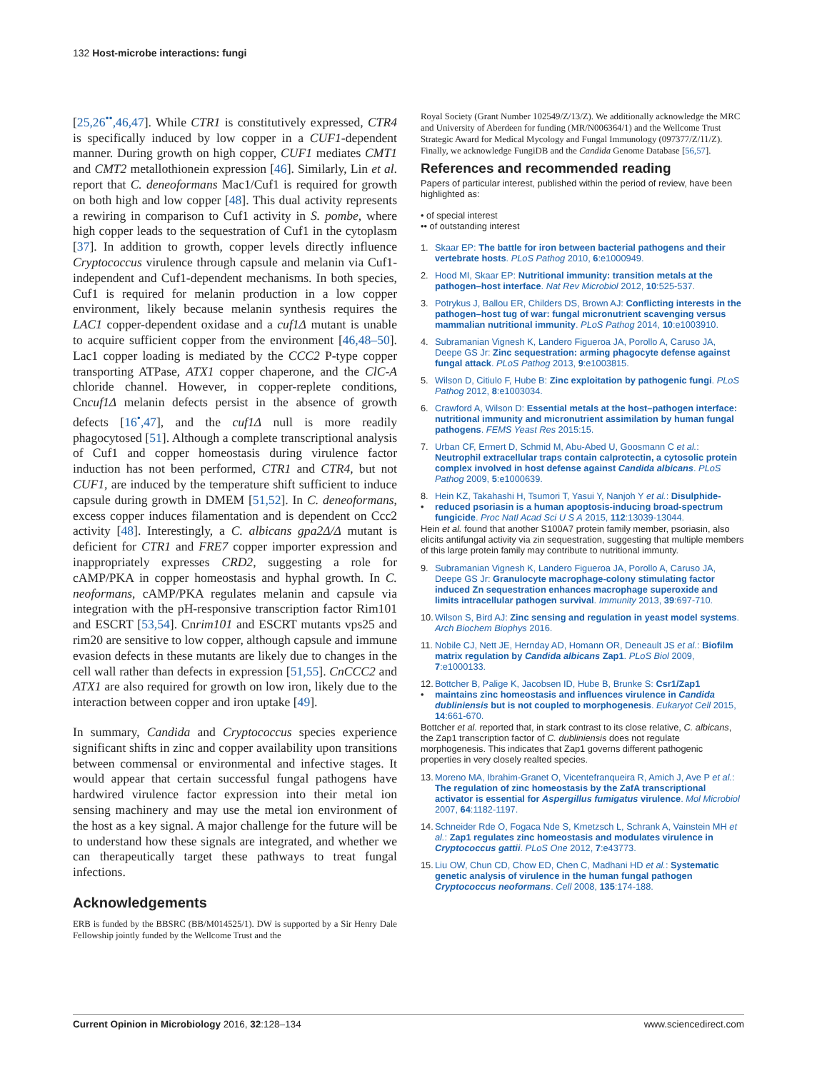132 Host-microbe interactions: fungi
[25,26<sup>••</sup>,46,47]. While CTR1 is constitutively expressed, CTR4 is specifically induced by low copper in a CUF1-dependent manner. During growth on high copper, CUF1 mediates CMT1 and CMT2 metallothionein expression [46]. Similarly, Lin et al. report that C. deneoformans Mac1/Cuf1 is required for growth on both high and low copper [48]. This dual activity represents a rewiring in comparison to Cuf1 activity in S. pombe, where high copper leads to the sequestration of Cuf1 in the cytoplasm [37]. In addition to growth, copper levels directly influence Cryptococcus virulence through capsule and melanin via Cuf1-independent and Cuf1-dependent mechanisms. In both species, Cuf1 is required for melanin production in a low copper environment, likely because melanin synthesis requires the LAC1 copper-dependent oxidase and a cuf1Δ mutant is unable to acquire sufficient copper from the environment [46,48–50]. Lac1 copper loading is mediated by the CCC2 P-type copper transporting ATPase, ATX1 copper chaperone, and the ClC-A chloride channel. However, in copper-replete conditions, Cncuf1Δ melanin defects persist in the absence of growth defects [16<sup>•</sup>,47], and the cuf1Δ null is more readily phagocytosed [51]. Although a complete transcriptional analysis of Cuf1 and copper homeostasis during virulence factor induction has not been performed, CTR1 and CTR4, but not CUF1, are induced by the temperature shift sufficient to induce capsule during growth in DMEM [51,52]. In C. deneoformans, excess copper induces filamentation and is dependent on Ccc2 activity [48]. Interestingly, a C. albicans gpa2Δ/Δ mutant is deficient for CTR1 and FRE7 copper importer expression and inappropriately expresses CRD2, suggesting a role for cAMP/PKA in copper homeostasis and hyphal growth. In C. neoformans, cAMP/PKA regulates melanin and capsule via integration with the pH-responsive transcription factor Rim101 and ESCRT [53,54]. Cnrim101 and ESCRT mutants vps25 and rim20 are sensitive to low copper, although capsule and immune evasion defects in these mutants are likely due to changes in the cell wall rather than defects in expression [51,55]. CnCCC2 and ATX1 are also required for growth on low iron, likely due to the interaction between copper and iron uptake [49].
In summary, Candida and Cryptococcus species experience significant shifts in zinc and copper availability upon transitions between commensal or environmental and infective stages. It would appear that certain successful fungal pathogens have hardwired virulence factor expression into their metal ion sensing machinery and may use the metal ion environment of the host as a key signal. A major challenge for the future will be to understand how these signals are integrated, and whether we can therapeutically target these pathways to treat fungal infections.
Acknowledgements
ERB is funded by the BBSRC (BB/M014525/1). DW is supported by a Sir Henry Dale Fellowship jointly funded by the Wellcome Trust and the
Royal Society (Grant Number 102549/Z/13/Z). We additionally acknowledge the MRC and University of Aberdeen for funding (MR/N006364/1) and the Wellcome Trust Strategic Award for Medical Mycology and Fungal Immunology (097377/Z/11/Z). Finally, we acknowledge FungiDB and the Candida Genome Database [56,57].
References and recommended reading
Papers of particular interest, published within the period of review, have been highlighted as:
• of special interest
•• of outstanding interest
1. Skaar EP: The battle for iron between bacterial pathogens and their vertebrate hosts. PLoS Pathog 2010, 6:e1000949.
2. Hood MI, Skaar EP: Nutritional immunity: transition metals at the pathogen–host interface. Nat Rev Microbiol 2012, 10:525-537.
3. Potrykus J, Ballou ER, Childers DS, Brown AJ: Conflicting interests in the pathogen–host tug of war: fungal micronutrient scavenging versus mammalian nutritional immunity. PLoS Pathog 2014, 10:e1003910.
4. Subramanian Vignesh K, Landero Figueroa JA, Porollo A, Caruso JA, Deepe GS Jr: Zinc sequestration: arming phagocyte defense against fungal attack. PLoS Pathog 2013, 9:e1003815.
5. Wilson D, Citiulo F, Hube B: Zinc exploitation by pathogenic fungi. PLoS Pathog 2012, 8:e1003034.
6. Crawford A, Wilson D: Essential metals at the host–pathogen interface: nutritional immunity and micronutrient assimilation by human fungal pathogens. FEMS Yeast Res 2015:15.
7. Urban CF, Ermert D, Schmid M, Abu-Abed U, Goosmann C et al.: Neutrophil extracellular traps contain calprotectin, a cytosolic protein complex involved in host defense against Candida albicans. PLoS Pathog 2009, 5:e1000639.
8.
• Hein KZ, Takahashi H, Tsumori T, Yasui Y, Nanjoh Y et al.: Disulphide-reduced psoriasin is a human apoptosis-inducing broad-spectrum fungicide. Proc Natl Acad Sci U S A 2015, 112:13039-13044.
Hein et al. found that another S100A7 protein family member, psoriasin, also elicits antifungal activity via zin sequestration, suggesting that multiple members of this large protein family may contribute to nutritional immunty.
9. Subramanian Vignesh K, Landero Figueroa JA, Porollo A, Caruso JA, Deepe GS Jr: Granulocyte macrophage-colony stimulating factor induced Zn sequestration enhances macrophage superoxide and limits intracellular pathogen survival. Immunity 2013, 39:697-710.
10. Wilson S, Bird AJ: Zinc sensing and regulation in yeast model systems. Arch Biochem Biophys 2016.
11. Nobile CJ, Nett JE, Hernday AD, Homann OR, Deneault JS et al.: Biofilm matrix regulation by Candida albicans Zap1. PLoS Biol 2009, 7:e1000133.
12.
• Bottcher B, Palige K, Jacobsen ID, Hube B, Brunke S: Csr1/Zap1 maintains zinc homeostasis and influences virulence in Candida dubliniensis but is not coupled to morphogenesis. Eukaryot Cell 2015, 14:661-670.
Bottcher et al. reported that, in stark contrast to its close relative, C. albicans, the Zap1 transcription factor of C. dubliniensis does not regulate morphogenesis. This indicates that Zap1 governs different pathogenic properties in very closely realted species.
13. Moreno MA, Ibrahim-Granet O, Vicentefranqueira R, Amich J, Ave P et al.: The regulation of zinc homeostasis by the ZafA transcriptional activator is essential for Aspergillus fumigatus virulence. Mol Microbiol 2007, 64:1182-1197.
14. Schneider Rde O, Fogaca Nde S, Kmetzsch L, Schrank A, Vainstein MH et al.: Zap1 regulates zinc homeostasis and modulates virulence in Cryptococcus gattii. PLoS One 2012, 7:e43773.
15. Liu OW, Chun CD, Chow ED, Chen C, Madhani HD et al.: Systematic genetic analysis of virulence in the human fungal pathogen Cryptococcus neoformans. Cell 2008, 135:174-188.
Current Opinion in Microbiology 2016, 32:128–134 www.sciencedirect.com